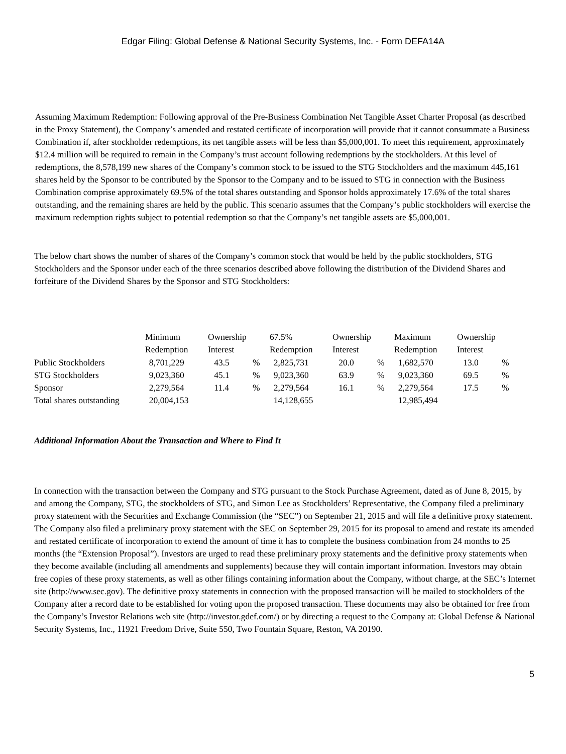Edgar Filing: Global Defense & National Security Systems, Inc. - Form DEFA14A
Assuming Maximum Redemption: Following approval of the Pre-Business Combination Net Tangible Asset Charter Proposal (as described in the Proxy Statement), the Company’s amended and restated certificate of incorporation will provide that it cannot consummate a Business Combination if, after stockholder redemptions, its net tangible assets will be less than $5,000,001. To meet this requirement, approximately $12.4 million will be required to remain in the Company’s trust account following redemptions by the stockholders. At this level of redemptions, the 8,578,199 new shares of the Company’s common stock to be issued to the STG Stockholders and the maximum 445,161 shares held by the Sponsor to be contributed by the Sponsor to the Company and to be issued to STG in connection with the Business Combination comprise approximately 69.5% of the total shares outstanding and Sponsor holds approximately 17.6% of the total shares outstanding, and the remaining shares are held by the public. This scenario assumes that the Company’s public stockholders will exercise the maximum redemption rights subject to potential redemption so that the Company’s net tangible assets are $5,000,001.
The below chart shows the number of shares of the Company’s common stock that would be held by the public stockholders, STG Stockholders and the Sponsor under each of the three scenarios described above following the distribution of the Dividend Shares and forfeiture of the Dividend Shares by the Sponsor and STG Stockholders:
| | Minimum Redemption | Ownership Interest | | 67.5% Redemption | Ownership Interest | | Maximum Redemption | Ownership Interest | |
| --- | --- | --- | --- | --- | --- | --- | --- | --- | --- |
| Public Stockholders | 8,701,229 | 43.5 | % | 2,825,731 | 20.0 | % | 1,682,570 | 13.0 | % |
| STG Stockholders | 9,023,360 | 45.1 | % | 9,023,360 | 63.9 | % | 9,023,360 | 69.5 | % |
| Sponsor | 2,279,564 | 11.4 | % | 2,279,564 | 16.1 | % | 2,279,564 | 17.5 | % |
| Total shares outstanding | 20,004,153 | | | 14,128,655 | | | 12,985,494 | | |
Additional Information About the Transaction and Where to Find It
In connection with the transaction between the Company and STG pursuant to the Stock Purchase Agreement, dated as of June 8, 2015, by and among the Company, STG, the stockholders of STG, and Simon Lee as Stockholders’ Representative, the Company filed a preliminary proxy statement with the Securities and Exchange Commission (the “SEC”) on September 21, 2015 and will file a definitive proxy statement. The Company also filed a preliminary proxy statement with the SEC on September 29, 2015 for its proposal to amend and restate its amended and restated certificate of incorporation to extend the amount of time it has to complete the business combination from 24 months to 25 months (the “Extension Proposal”). Investors are urged to read these preliminary proxy statements and the definitive proxy statements when they become available (including all amendments and supplements) because they will contain important information. Investors may obtain free copies of these proxy statements, as well as other filings containing information about the Company, without charge, at the SEC’s Internet site (http://www.sec.gov). The definitive proxy statements in connection with the proposed transaction will be mailed to stockholders of the Company after a record date to be established for voting upon the proposed transaction. These documents may also be obtained for free from the Company’s Investor Relations web site (http://investor.gdef.com/) or by directing a request to the Company at: Global Defense & National Security Systems, Inc., 11921 Freedom Drive, Suite 550, Two Fountain Square, Reston, VA 20190.
5